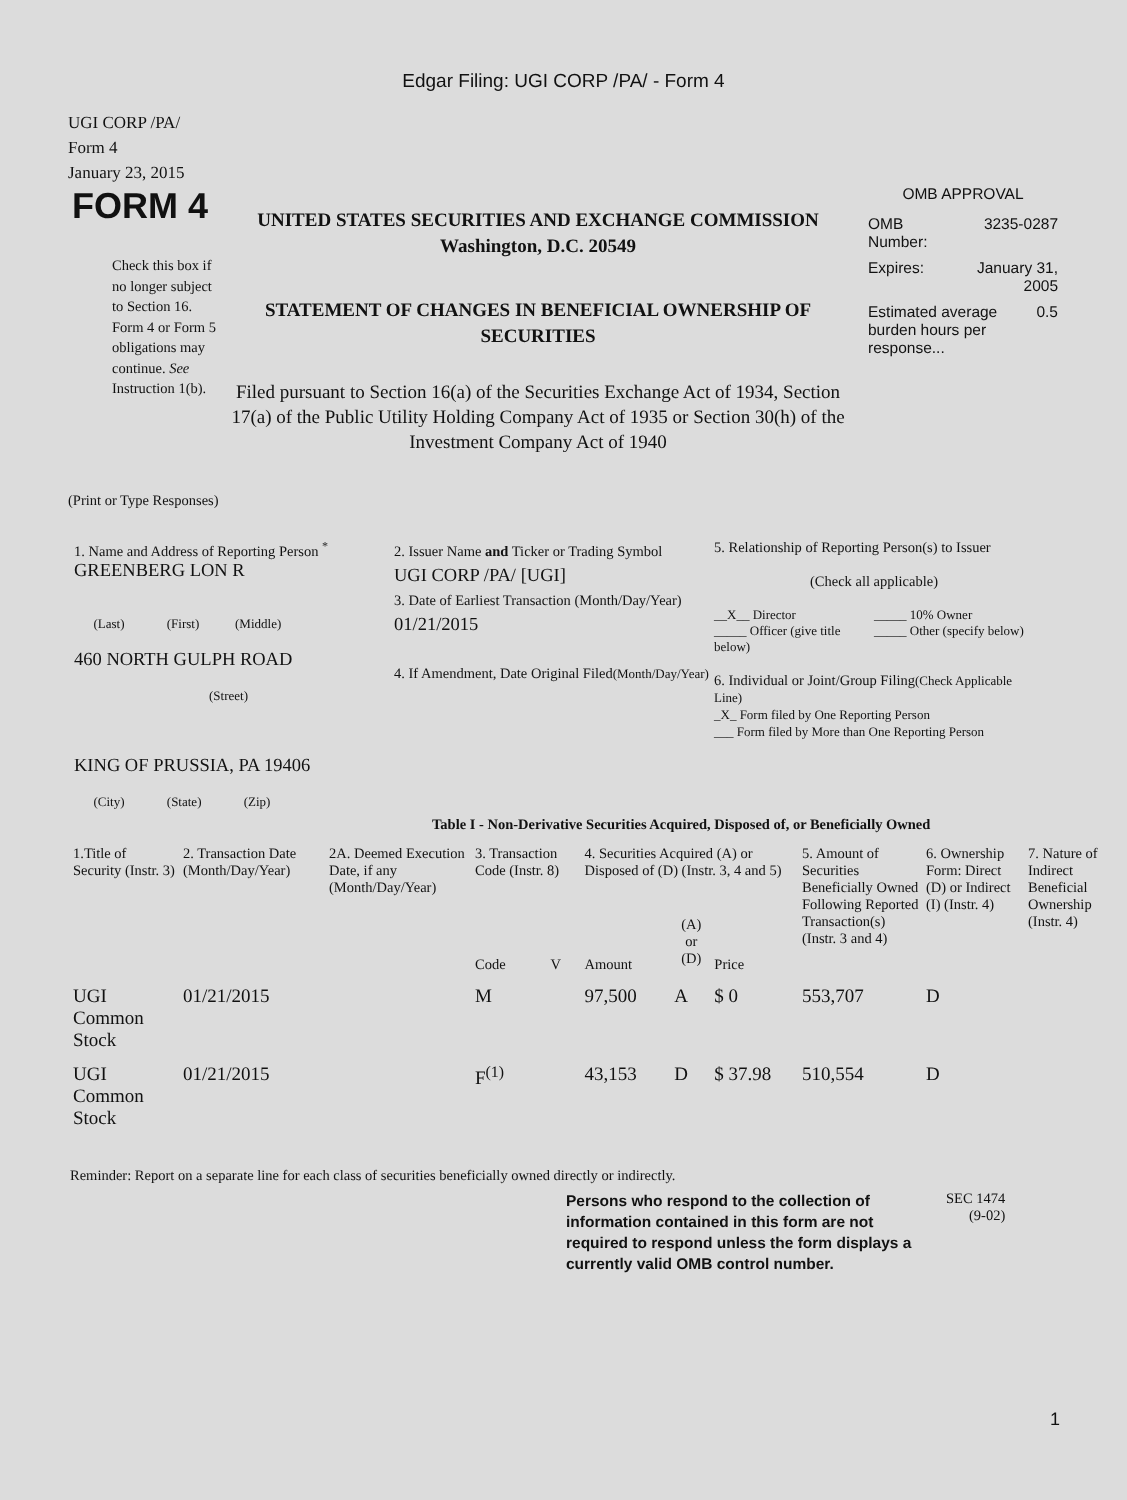Edgar Filing: UGI CORP /PA/ - Form 4
UGI CORP /PA/
Form 4
January 23, 2015
FORM 4
Check this box if no longer subject to Section 16. Form 4 or Form 5 obligations may continue. See Instruction 1(b).
UNITED STATES SECURITIES AND EXCHANGE COMMISSION
Washington, D.C. 20549
STATEMENT OF CHANGES IN BENEFICIAL OWNERSHIP OF SECURITIES
Filed pursuant to Section 16(a) of the Securities Exchange Act of 1934, Section 17(a) of the Public Utility Holding Company Act of 1935 or Section 30(h) of the Investment Company Act of 1940
OMB APPROVAL
OMB
Number: 3235-0287
Expires: January 31,
2005
Estimated average burden hours per response... 0.5
(Print or Type Responses)
1. Name and Address of Reporting Person <sup>*</sup>
GREENBERG LON R
(Last) (First) (Middle)
460 NORTH GULPH ROAD
(Street)
KING OF PRUSSIA, PA 19406
(City) (State) (Zip)
2. Issuer Name and Ticker or Trading Symbol
UGI CORP /PA/ [UGI]
3. Date of Earliest Transaction (Month/Day/Year)
01/21/2015
4. If Amendment, Date Original Filed(Month/Day/Year)
5. Relationship of Reporting Person(s) to Issuer
(Check all applicable)
__X__ Director
_____ Officer (give title below) _____ 10% Owner
_____ Other (specify below)
6. Individual or Joint/Group Filing(Check Applicable Line)
_X_ Form filed by One Reporting Person
___ Form filed by More than One Reporting Person
Table I - Non-Derivative Securities Acquired, Disposed of, or Beneficially Owned
| 1.Title of Security (Instr. 3) | 2. Transaction Date (Month/Day/Year) | 2A. Deemed Execution Date, if any (Month/Day/Year) | 3. Transaction Code (Instr. 8) | | 4. Securities Acquired (A) or Disposed of (D) (Instr. 3, 4 and 5) | | | 5. Amount of Securities Beneficially Owned Following Reported Transaction(s) (Instr. 3 and 4) | 6. Ownership Form: Direct (D) or Indirect (I) (Instr. 4) | 7. Nature of Indirect Beneficial Ownership (Instr. 4) |
| --- | --- | --- | --- | --- | --- | --- | --- | --- | --- | --- |
| | | | Code | V | Amount | (A) or (D) | Price | | | |
| UGI Common Stock | 01/21/2015 | | M | | 97,500 | A | $ 0 | 553,707 | D | |
| UGI Common Stock | 01/21/2015 | | F<sup>(1)</sup> | | 43,153 | D | $ 37.98 | 510,554 | D | |
Reminder: Report on a separate line for each class of securities beneficially owned directly or indirectly.
Persons who respond to the collection of information contained in this form are not required to respond unless the form displays a currently valid OMB control number. SEC 1474
(9-02)
1